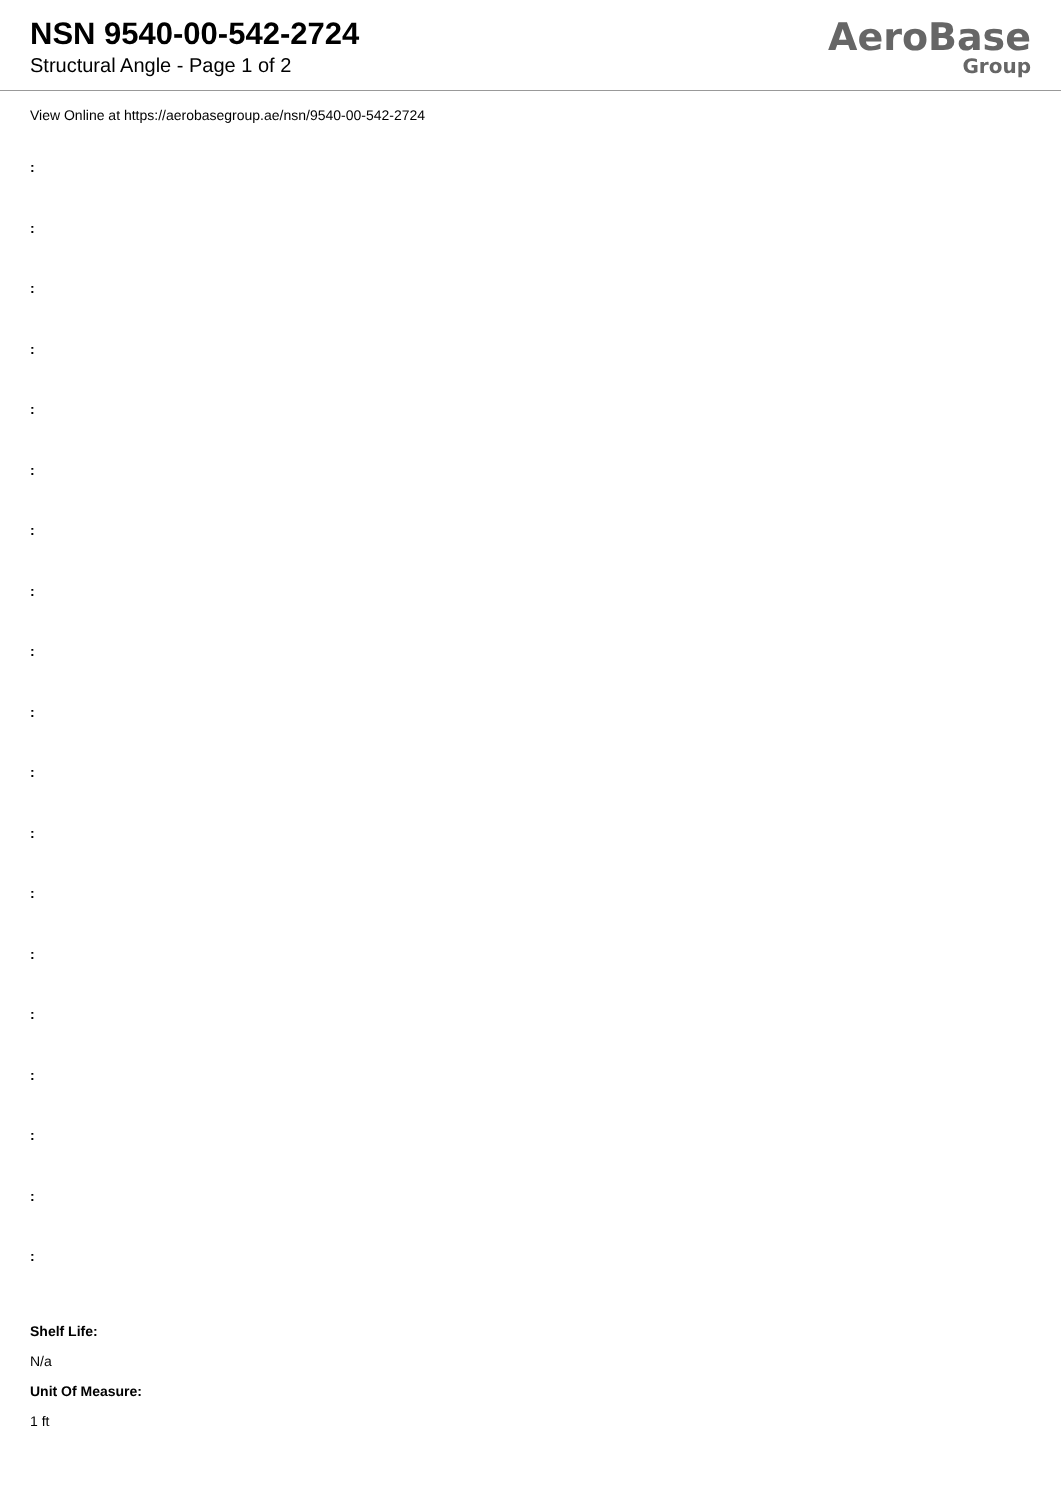NSN 9540-00-542-2724
Structural Angle - Page 1 of 2
AeroBase
Group
View Online at https://aerobasegroup.ae/nsn/9540-00-542-2724
:
:
:
:
:
:
:
:
:
:
:
:
:
:
:
:
:
:
:
Shelf Life:
N/a
Unit Of Measure:
1 ft